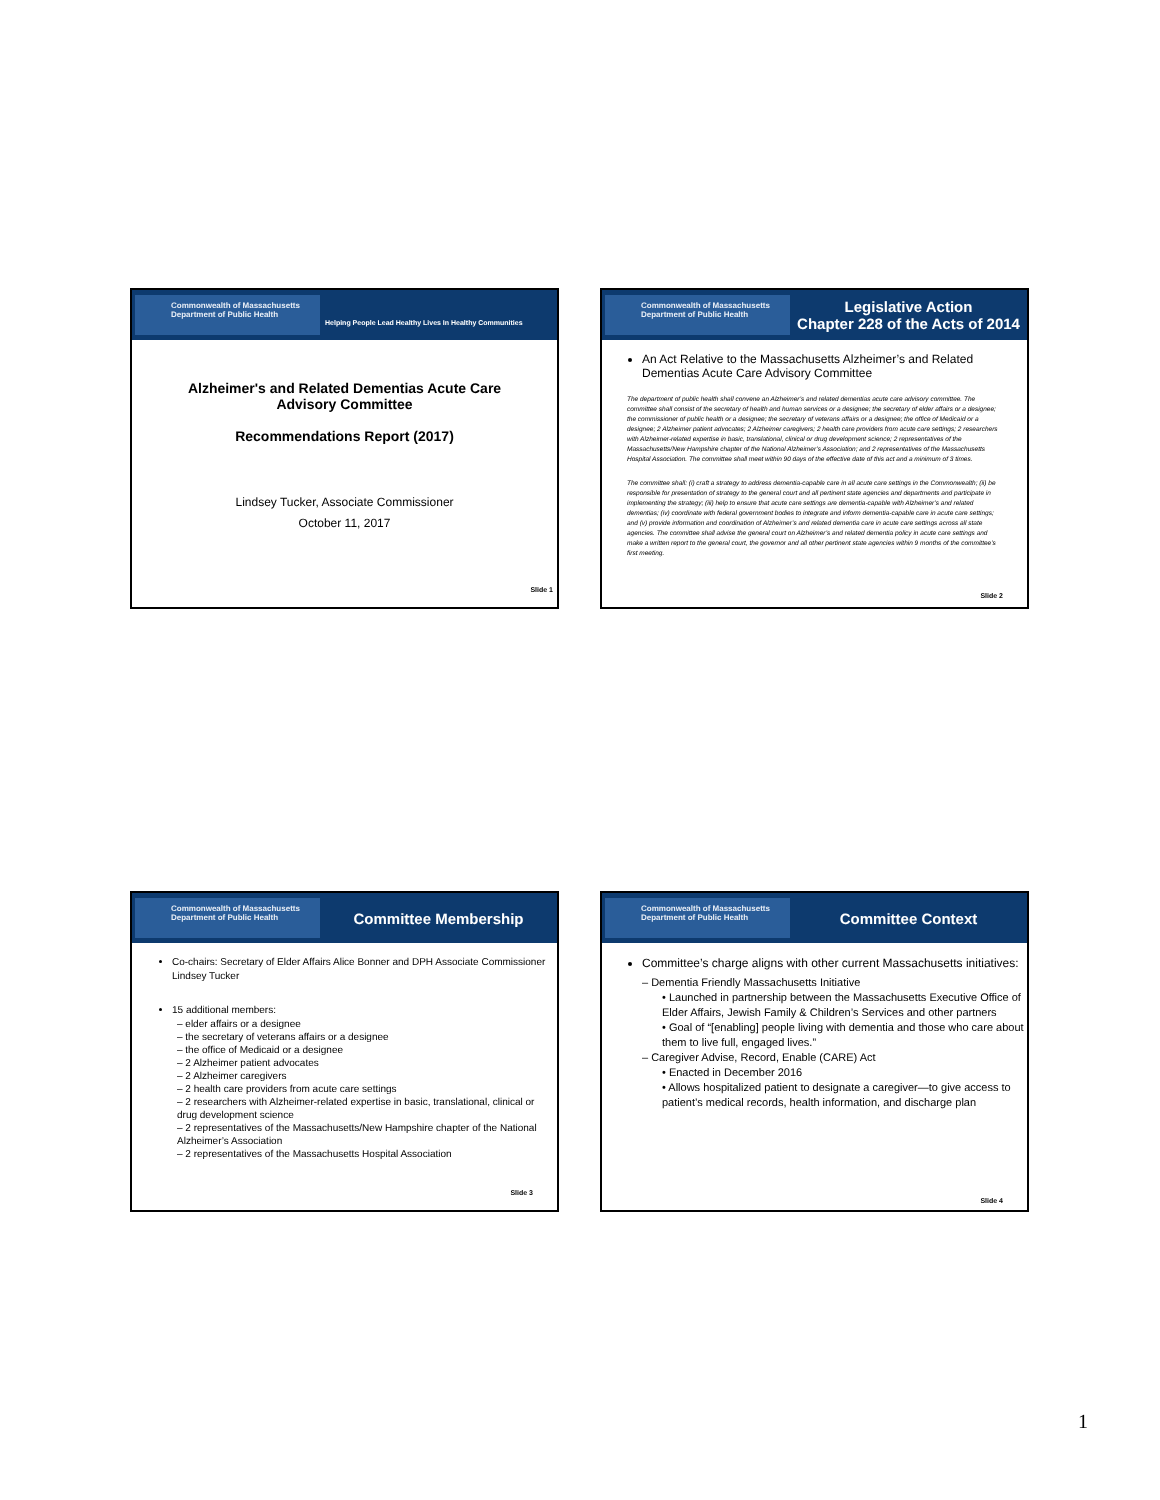Commonwealth of Massachusetts
Department of Public Health
Helping People Lead Healthy Lives In Healthy Communities
Alzheimer's and Related Dementias Acute Care
Advisory Committee
Recommendations Report (2017)
Lindsey Tucker, Associate Commissioner
October 11, 2017
Slide 1
Commonwealth of Massachusetts
Department of Public Health
Legislative Action
Chapter 228 of the Acts of 2014
An Act Relative to the Massachusetts Alzheimer’s and Related Dementias Acute Care Advisory Committee
The department of public health shall convene an Alzheimer’s and related dementias acute care advisory committee. The committee shall consist of the secretary of health and human services or a designee; the secretary of elder affairs or a designee; the commissioner of public health or a designee; the secretary of veterans affairs or a designee; the office of Medicaid or a designee; 2 Alzheimer patient advocates; 2 Alzheimer caregivers; 2 health care providers from acute care settings; 2 researchers with Alzheimer-related expertise in basic, translational, clinical or drug development science; 2 representatives of the Massachusetts/New Hampshire chapter of the National Alzheimer’s Association; and 2 representatives of the Massachusetts Hospital Association. The committee shall meet within 90 days of the effective date of this act and a minimum of 3 times.
The committee shall: (i) craft a strategy to address dementia-capable care in all acute care settings in the Commonwealth; (ii) be responsible for presentation of strategy to the general court and all pertinent state agencies and departments and participate in implementing the strategy; (iii) help to ensure that acute care settings are dementia-capable with Alzheimer’s and related dementias; (iv) coordinate with federal government bodies to integrate and inform dementia-capable care in acute care settings; and (v) provide information and coordination of Alzheimer’s and related dementia care in acute care settings across all state agencies. The committee shall advise the general court on Alzheimer’s and related dementia policy in acute care settings and make a written report to the general court, the governor and all other pertinent state agencies within 9 months of the committee’s first meeting.
Slide 2
Commonwealth of Massachusetts
Department of Public Health
Committee Membership
Co-chairs: Secretary of Elder Affairs Alice Bonner and DPH Associate Commissioner Lindsey Tucker
15 additional members:
– elder affairs or a designee
– the secretary of veterans affairs or a designee
– the office of Medicaid or a designee
– 2 Alzheimer patient advocates
– 2 Alzheimer caregivers
– 2 health care providers from acute care settings
– 2 researchers with Alzheimer-related expertise in basic, translational, clinical or drug development science
– 2 representatives of the Massachusetts/New Hampshire chapter of the National Alzheimer’s Association
– 2 representatives of the Massachusetts Hospital Association
Slide 3
Commonwealth of Massachusetts
Department of Public Health
Committee Context
Committee’s charge aligns with other current Massachusetts initiatives:
– Dementia Friendly Massachusetts Initiative
• Launched in partnership between the Massachusetts Executive Office of Elder Affairs, Jewish Family & Children’s Services and other partners
• Goal of “[enabling] people living with dementia and those who care about them to live full, engaged lives.”
– Caregiver Advise, Record, Enable (CARE) Act
• Enacted in December 2016
• Allows hospitalized patient to designate a caregiver—to give access to patient’s medical records, health information, and discharge plan
Slide 4
1